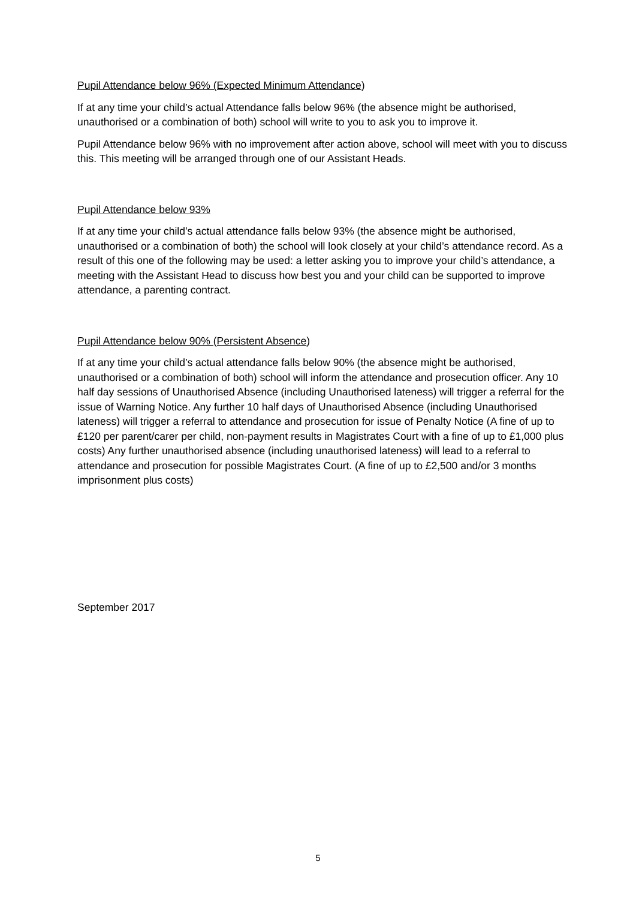Pupil Attendance below 96% (Expected Minimum Attendance)
If at any time your child’s actual Attendance falls below 96% (the absence might be authorised, unauthorised or a combination of both) school will write to you to ask you to improve it.
Pupil Attendance below 96% with no improvement after action above, school will meet with you to discuss this. This meeting will be arranged through one of our Assistant Heads.
Pupil Attendance below 93%
If at any time your child’s actual attendance falls below 93% (the absence might be authorised, unauthorised or a combination of both) the school will look closely at your child’s attendance record. As a result of this one of the following may be used: a letter asking you to improve your child’s attendance, a meeting with the Assistant Head to discuss how best you and your child can be supported to improve attendance, a parenting contract.
Pupil Attendance below 90% (Persistent Absence)
If at any time your child’s actual attendance falls below 90% (the absence might be authorised, unauthorised or a combination of both) school will inform the attendance and prosecution officer. Any 10 half day sessions of Unauthorised Absence (including Unauthorised lateness) will trigger a referral for the issue of Warning Notice. Any further 10 half days of Unauthorised Absence (including Unauthorised lateness) will trigger a referral to attendance and prosecution for issue of Penalty Notice (A fine of up to £120 per parent/carer per child, non-payment results in Magistrates Court with a fine of up to £1,000 plus costs) Any further unauthorised absence (including unauthorised lateness) will lead to a referral to attendance and prosecution for possible Magistrates Court. (A fine of up to £2,500 and/or 3 months imprisonment plus costs)
September 2017
5